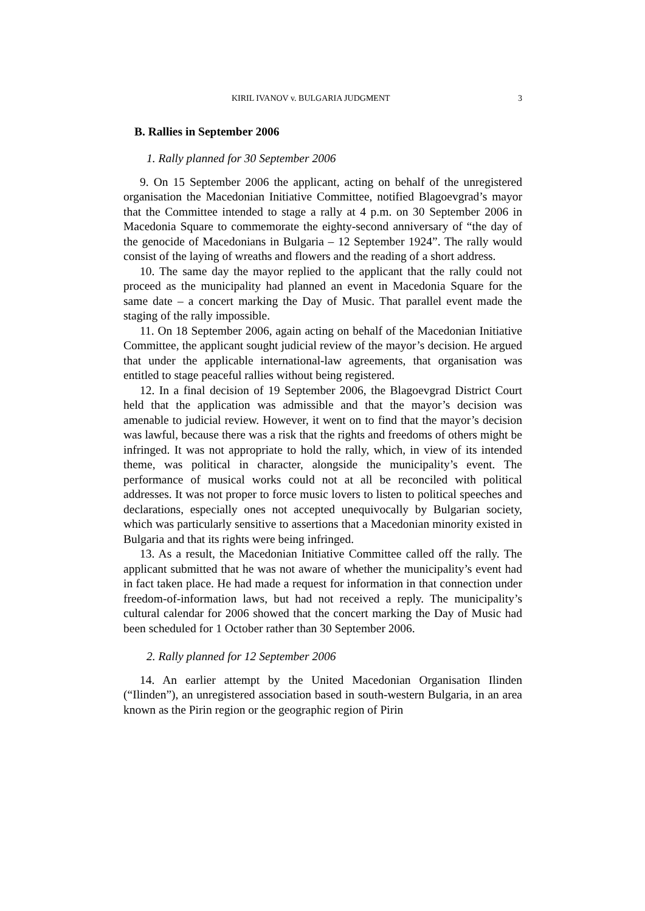KIRIL IVANOV v. BULGARIA JUDGMENT 3
B. Rallies in September 2006
1. Rally planned for 30 September 2006
9. On 15 September 2006 the applicant, acting on behalf of the unregistered organisation the Macedonian Initiative Committee, notified Blagoevgrad’s mayor that the Committee intended to stage a rally at 4 p.m. on 30 September 2006 in Macedonia Square to commemorate the eighty-second anniversary of “the day of the genocide of Macedonians in Bulgaria – 12 September 1924”. The rally would consist of the laying of wreaths and flowers and the reading of a short address.
10. The same day the mayor replied to the applicant that the rally could not proceed as the municipality had planned an event in Macedonia Square for the same date – a concert marking the Day of Music. That parallel event made the staging of the rally impossible.
11. On 18 September 2006, again acting on behalf of the Macedonian Initiative Committee, the applicant sought judicial review of the mayor’s decision. He argued that under the applicable international-law agreements, that organisation was entitled to stage peaceful rallies without being registered.
12. In a final decision of 19 September 2006, the Blagoevgrad District Court held that the application was admissible and that the mayor’s decision was amenable to judicial review. However, it went on to find that the mayor’s decision was lawful, because there was a risk that the rights and freedoms of others might be infringed. It was not appropriate to hold the rally, which, in view of its intended theme, was political in character, alongside the municipality’s event. The performance of musical works could not at all be reconciled with political addresses. It was not proper to force music lovers to listen to political speeches and declarations, especially ones not accepted unequivocally by Bulgarian society, which was particularly sensitive to assertions that a Macedonian minority existed in Bulgaria and that its rights were being infringed.
13. As a result, the Macedonian Initiative Committee called off the rally. The applicant submitted that he was not aware of whether the municipality’s event had in fact taken place. He had made a request for information in that connection under freedom-of-information laws, but had not received a reply. The municipality’s cultural calendar for 2006 showed that the concert marking the Day of Music had been scheduled for 1 October rather than 30 September 2006.
2. Rally planned for 12 September 2006
14. An earlier attempt by the United Macedonian Organisation Ilinden (“Ilinden”), an unregistered association based in south-western Bulgaria, in an area known as the Pirin region or the geographic region of Pirin